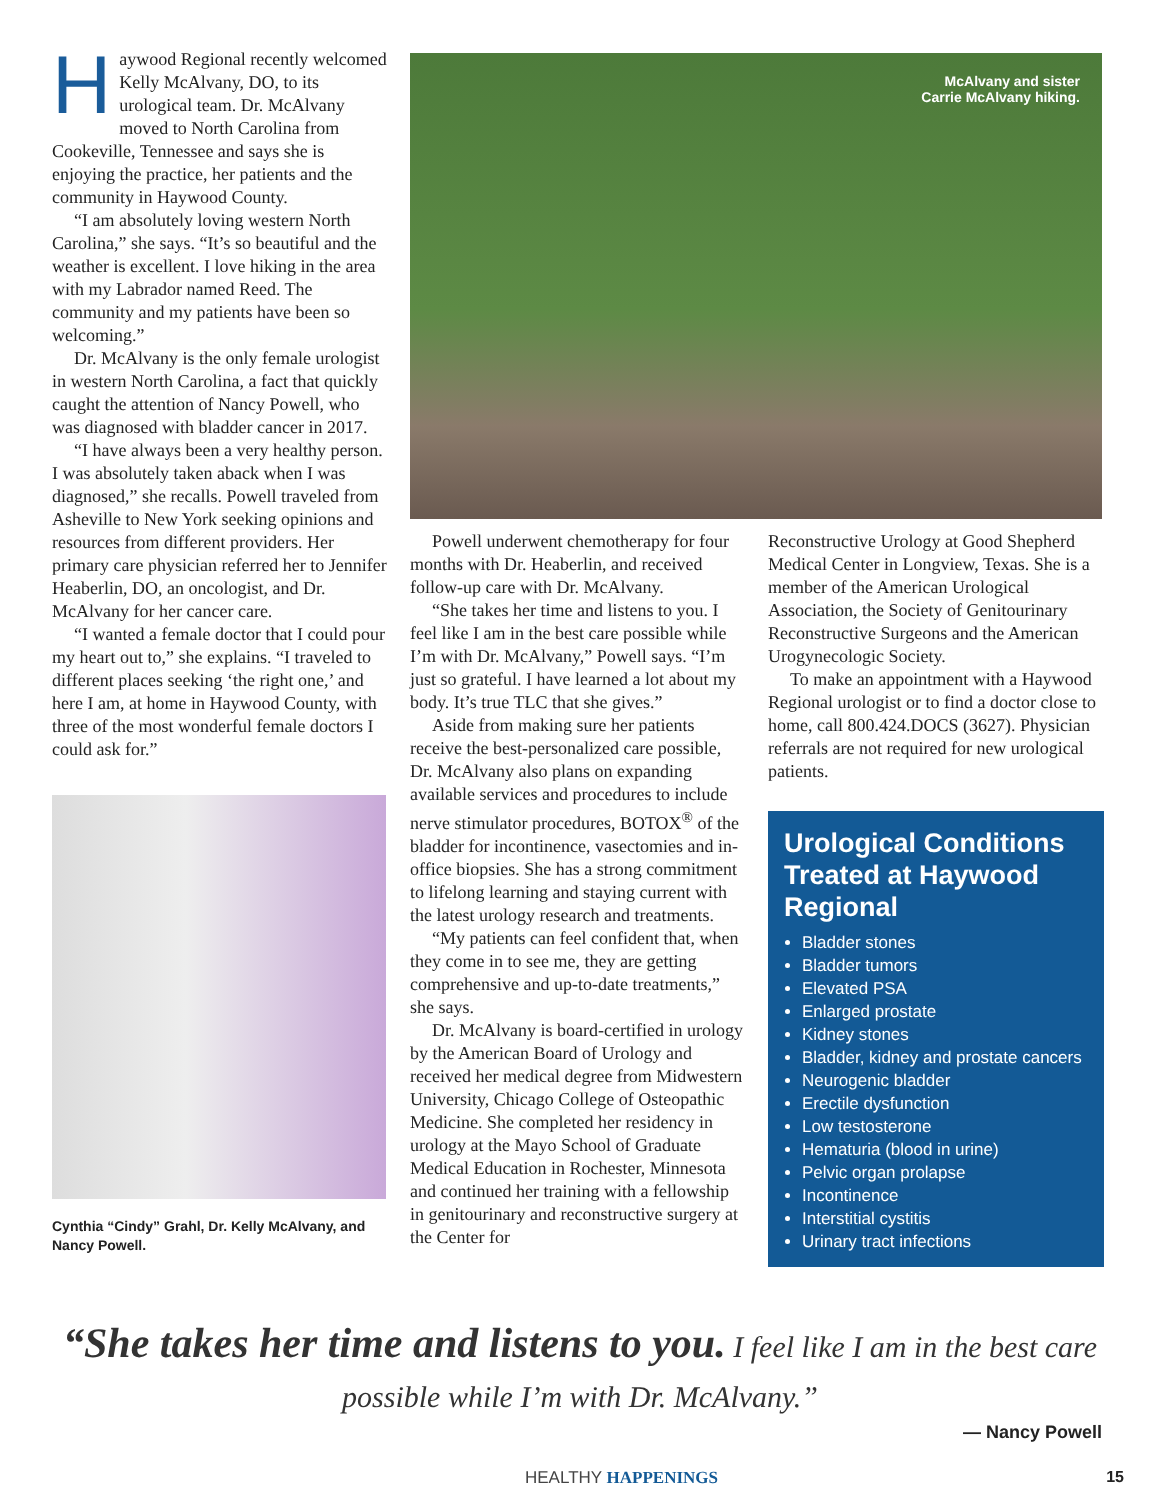McAlvany and sister
Carrie McAlvany hiking.
Haywood Regional recently welcomed Kelly McAlvany, DO, to its urological team. Dr. McAlvany moved to North Carolina from Cookeville, Tennessee and says she is enjoying the practice, her patients and the community in Haywood County.
“I am absolutely loving western North Carolina,” she says. “It’s so beautiful and the weather is excellent. I love hiking in the area with my Labrador named Reed. The community and my patients have been so welcoming.”
Dr. McAlvany is the only female urologist in western North Carolina, a fact that quickly caught the attention of Nancy Powell, who was diagnosed with bladder cancer in 2017.
“I have always been a very healthy person. I was absolutely taken aback when I was diagnosed,” she recalls. Powell traveled from Asheville to New York seeking opinions and resources from different providers. Her primary care physician referred her to Jennifer Heaberlin, DO, an oncologist, and Dr. McAlvany for her cancer care.
“I wanted a female doctor that I could pour my heart out to,” she explains. “I traveled to different places seeking ‘the right one,’ and here I am, at home in Haywood County, with three of the most wonderful female doctors I could ask for.”
Cynthia “Cindy” Grahl, Dr. Kelly McAlvany, and Nancy Powell.
Powell underwent chemotherapy for four months with Dr. Heaberlin, and received follow-up care with Dr. McAlvany.
“She takes her time and listens to you. I feel like I am in the best care possible while I’m with Dr. McAlvany,” Powell says. “I’m just so grateful. I have learned a lot about my body. It’s true TLC that she gives.”
Aside from making sure her patients receive the best-personalized care possible, Dr. McAlvany also plans on expanding available services and procedures to include nerve stimulator procedures, BOTOX<sup>®</sup> of the bladder for incontinence, vasectomies and in-office biopsies. She has a strong commitment to lifelong learning and staying current with the latest urology research and treatments.
“My patients can feel confident that, when they come in to see me, they are getting comprehensive and up-to-date treatments,” she says.
Dr. McAlvany is board-certified in urology by the American Board of Urology and received her medical degree from Midwestern University, Chicago College of Osteopathic Medicine. She completed her residency in urology at the Mayo School of Graduate Medical Education in Rochester, Minnesota and continued her training with a fellowship in genitourinary and reconstructive surgery at the Center for
Reconstructive Urology at Good Shepherd Medical Center in Longview, Texas. She is a member of the American Urological Association, the Society of Genitourinary Reconstructive Surgeons and the American Urogynecologic Society.
To make an appointment with a Haywood Regional urologist or to find a doctor close to home, call 800.424.DOCS (3627). Physician referrals are not required for new urological patients.
Urological Conditions Treated at Haywood Regional
Bladder stones
Bladder tumors
Elevated PSA
Enlarged prostate
Kidney stones
Bladder, kidney and prostate cancers
Neurogenic bladder
Erectile dysfunction
Low testosterone
Hematuria (blood in urine)
Pelvic organ prolapse
Incontinence
Interstitial cystitis
Urinary tract infections
“She takes her time and listens to you. I feel like I am in the best care possible while I’m with Dr. McAlvany.”
— Nancy Powell
HEALTHY HAPPENINGS 15